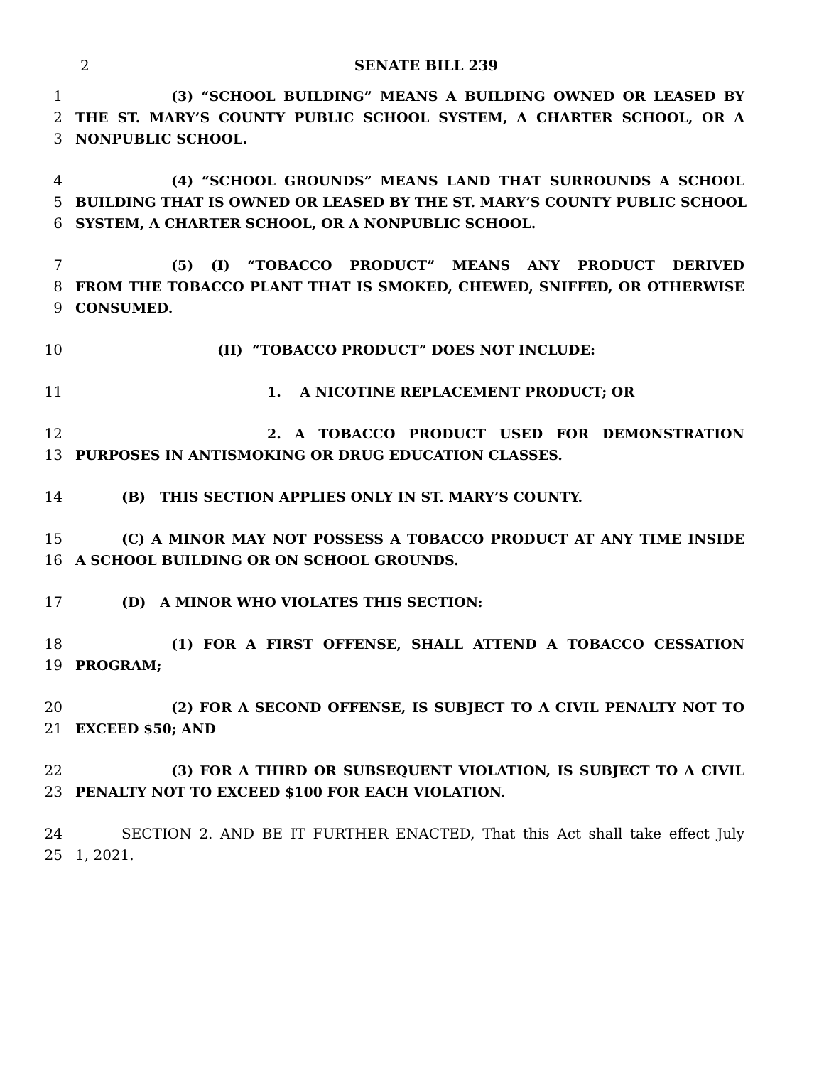2
SENATE BILL 239
1 (3) “SCHOOL BUILDING” MEANS A BUILDING OWNED OR LEASED BY
2 THE ST. MARY’S COUNTY PUBLIC SCHOOL SYSTEM, A CHARTER SCHOOL, OR A
3 NONPUBLIC SCHOOL.
4 (4) “SCHOOL GROUNDS” MEANS LAND THAT SURROUNDS A SCHOOL
5 BUILDING THAT IS OWNED OR LEASED BY THE ST. MARY’S COUNTY PUBLIC SCHOOL
6 SYSTEM, A CHARTER SCHOOL, OR A NONPUBLIC SCHOOL.
7 (5) (I) “TOBACCO PRODUCT” MEANS ANY PRODUCT DERIVED
8 FROM THE TOBACCO PLANT THAT IS SMOKED, CHEWED, SNIFFED, OR OTHERWISE
9 CONSUMED.
10 (II) “TOBACCO PRODUCT” DOES NOT INCLUDE:
11 1. A NICOTINE REPLACEMENT PRODUCT; OR
12 2. A TOBACCO PRODUCT USED FOR DEMONSTRATION
13 PURPOSES IN ANTISMOKING OR DRUG EDUCATION CLASSES.
14 (B) THIS SECTION APPLIES ONLY IN ST. MARY’S COUNTY.
15 (C) A MINOR MAY NOT POSSESS A TOBACCO PRODUCT AT ANY TIME INSIDE
16 A SCHOOL BUILDING OR ON SCHOOL GROUNDS.
17 (D) A MINOR WHO VIOLATES THIS SECTION:
18 (1) FOR A FIRST OFFENSE, SHALL ATTEND A TOBACCO CESSATION
19 PROGRAM;
20 (2) FOR A SECOND OFFENSE, IS SUBJECT TO A CIVIL PENALTY NOT TO
21 EXCEED $50; AND
22 (3) FOR A THIRD OR SUBSEQUENT VIOLATION, IS SUBJECT TO A CIVIL
23 PENALTY NOT TO EXCEED $100 FOR EACH VIOLATION.
24 SECTION 2. AND BE IT FURTHER ENACTED, That this Act shall take effect July
25 1, 2021.